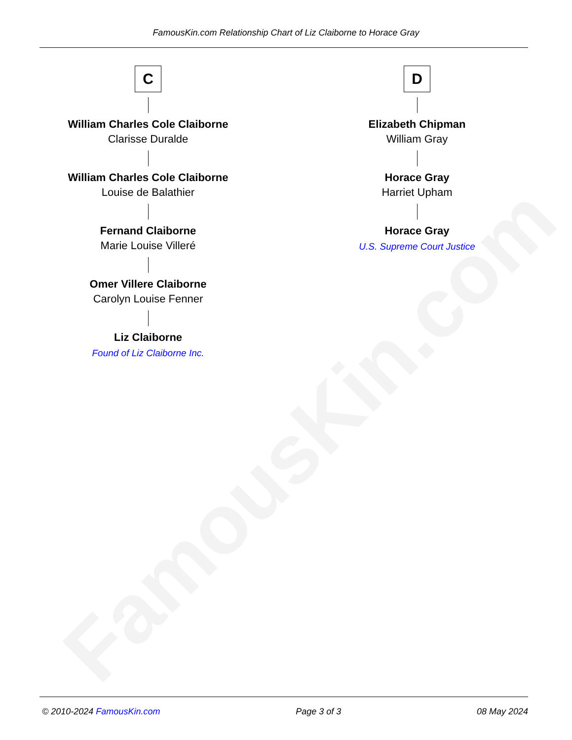FamousKin.com
FamousKin.com Relationship Chart of Liz Claiborne to Horace Gray
C
William Charles Cole Claiborne
Clarisse Duralde
William Charles Cole Claiborne
Louise de Balathier
Fernand Claiborne
Marie Louise Villeré
Omer Villere Claiborne
Carolyn Louise Fenner
Liz Claiborne
Found of Liz Claiborne Inc.
D
Elizabeth Chipman
William Gray
Horace Gray
Harriet Upham
Horace Gray
U.S. Supreme Court Justice
© 2010-2024 FamousKin.com Page 3 of 3 08 May 2024